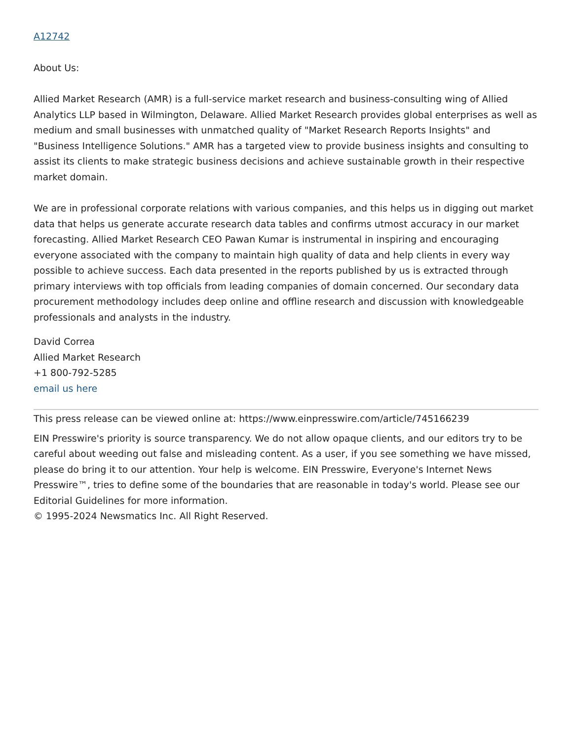A12742
About Us:
Allied Market Research (AMR) is a full-service market research and business-consulting wing of Allied Analytics LLP based in Wilmington, Delaware. Allied Market Research provides global enterprises as well as medium and small businesses with unmatched quality of "Market Research Reports Insights" and "Business Intelligence Solutions." AMR has a targeted view to provide business insights and consulting to assist its clients to make strategic business decisions and achieve sustainable growth in their respective market domain.
We are in professional corporate relations with various companies, and this helps us in digging out market data that helps us generate accurate research data tables and confirms utmost accuracy in our market forecasting. Allied Market Research CEO Pawan Kumar is instrumental in inspiring and encouraging everyone associated with the company to maintain high quality of data and help clients in every way possible to achieve success. Each data presented in the reports published by us is extracted through primary interviews with top officials from leading companies of domain concerned. Our secondary data procurement methodology includes deep online and offline research and discussion with knowledgeable professionals and analysts in the industry.
David Correa
Allied Market Research
+1 800-792-5285
email us here
This press release can be viewed online at: https://www.einpresswire.com/article/745166239
EIN Presswire's priority is source transparency. We do not allow opaque clients, and our editors try to be careful about weeding out false and misleading content. As a user, if you see something we have missed, please do bring it to our attention. Your help is welcome. EIN Presswire, Everyone's Internet News Presswire™, tries to define some of the boundaries that are reasonable in today's world. Please see our Editorial Guidelines for more information.
© 1995-2024 Newsmatics Inc. All Right Reserved.